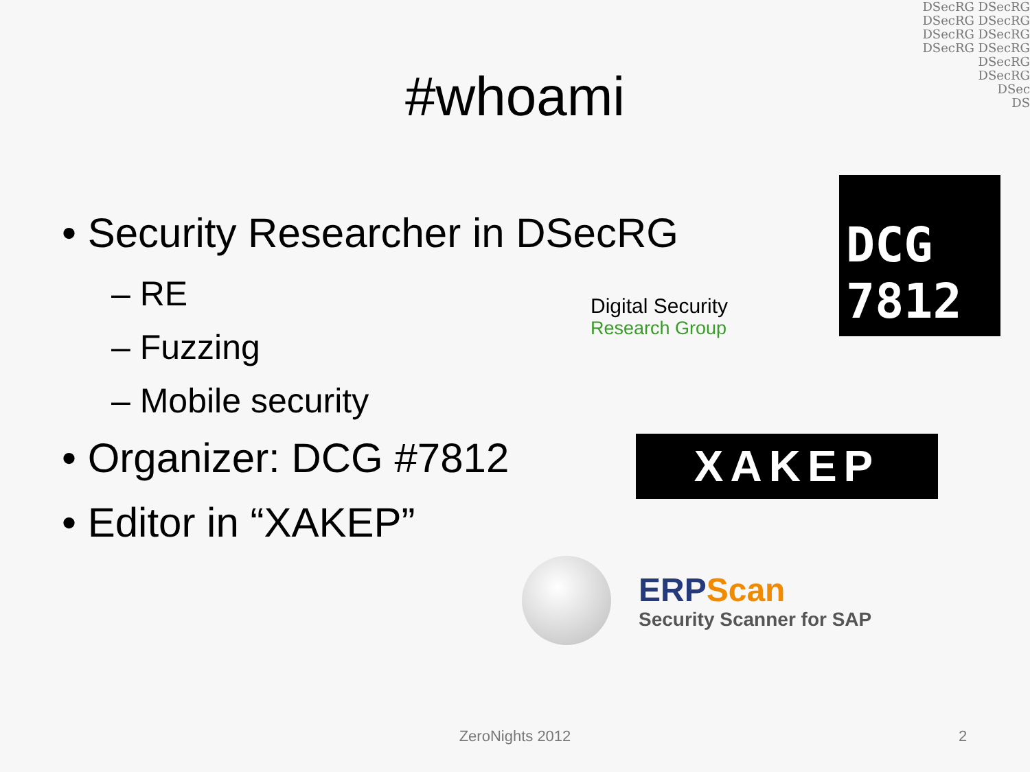DSecRG DSecRG
DSecRG DSecRG
DSecRG DSecRG
DSecRG DSecRG
DSecRG
DSecRG
DSec
DS
#whoami
• Security Researcher in DSecRG
– RE
– Fuzzing
– Mobile security
• Organizer: DCG #7812
• Editor in “XAKEP”
Digital Security
Research Group
DCG 7812
XAKEP
ERPScan
Security Scanner for SAP
ZeroNights 2012 2